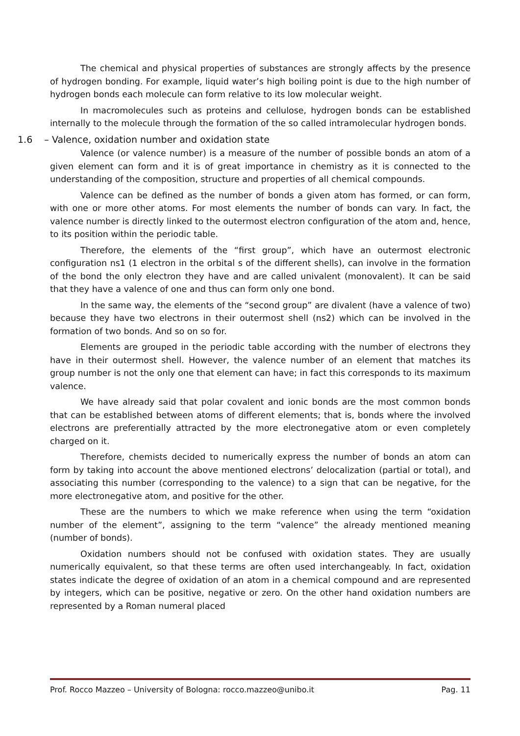The chemical and physical properties of substances are strongly affects by the presence of hydrogen bonding. For example, liquid water’s high boiling point is due to the high number of hydrogen bonds each molecule can form relative to its low molecular weight.
In macromolecules such as proteins and cellulose, hydrogen bonds can be established internally to the molecule through the formation of the so called intramolecular hydrogen bonds.
1.6 – Valence, oxidation number and oxidation state
Valence (or valence number) is a measure of the number of possible bonds an atom of a given element can form and it is of great importance in chemistry as it is connected to the understanding of the composition, structure and properties of all chemical compounds.
Valence can be defined as the number of bonds a given atom has formed, or can form, with one or more other atoms. For most elements the number of bonds can vary. In fact, the valence number is directly linked to the outermost electron configuration of the atom and, hence, to its position within the periodic table.
Therefore, the elements of the “first group”, which have an outermost electronic configuration ns1 (1 electron in the orbital s of the different shells), can involve in the formation of the bond the only electron they have and are called univalent (monovalent). It can be said that they have a valence of one and thus can form only one bond.
In the same way, the elements of the “second group” are divalent (have a valence of two) because they have two electrons in their outermost shell (ns2) which can be involved in the formation of two bonds. And so on so for.
Elements are grouped in the periodic table according with the number of electrons they have in their outermost shell. However, the valence number of an element that matches its group number is not the only one that element can have; in fact this corresponds to its maximum valence.
We have already said that polar covalent and ionic bonds are the most common bonds that can be established between atoms of different elements; that is, bonds where the involved electrons are preferentially attracted by the more electronegative atom or even completely charged on it.
Therefore, chemists decided to numerically express the number of bonds an atom can form by taking into account the above mentioned electrons’ delocalization (partial or total), and associating this number (corresponding to the valence) to a sign that can be negative, for the more electronegative atom, and positive for the other.
These are the numbers to which we make reference when using the term “oxidation number of the element”, assigning to the term “valence” the already mentioned meaning (number of bonds).
Oxidation numbers should not be confused with oxidation states. They are usually numerically equivalent, so that these terms are often used interchangeably. In fact, oxidation states indicate the degree of oxidation of an atom in a chemical compound and are represented by integers, which can be positive, negative or zero. On the other hand oxidation numbers are represented by a Roman numeral placed
Prof. Rocco Mazzeo – University of Bologna: rocco.mazzeo@unibo.it Pag. 11